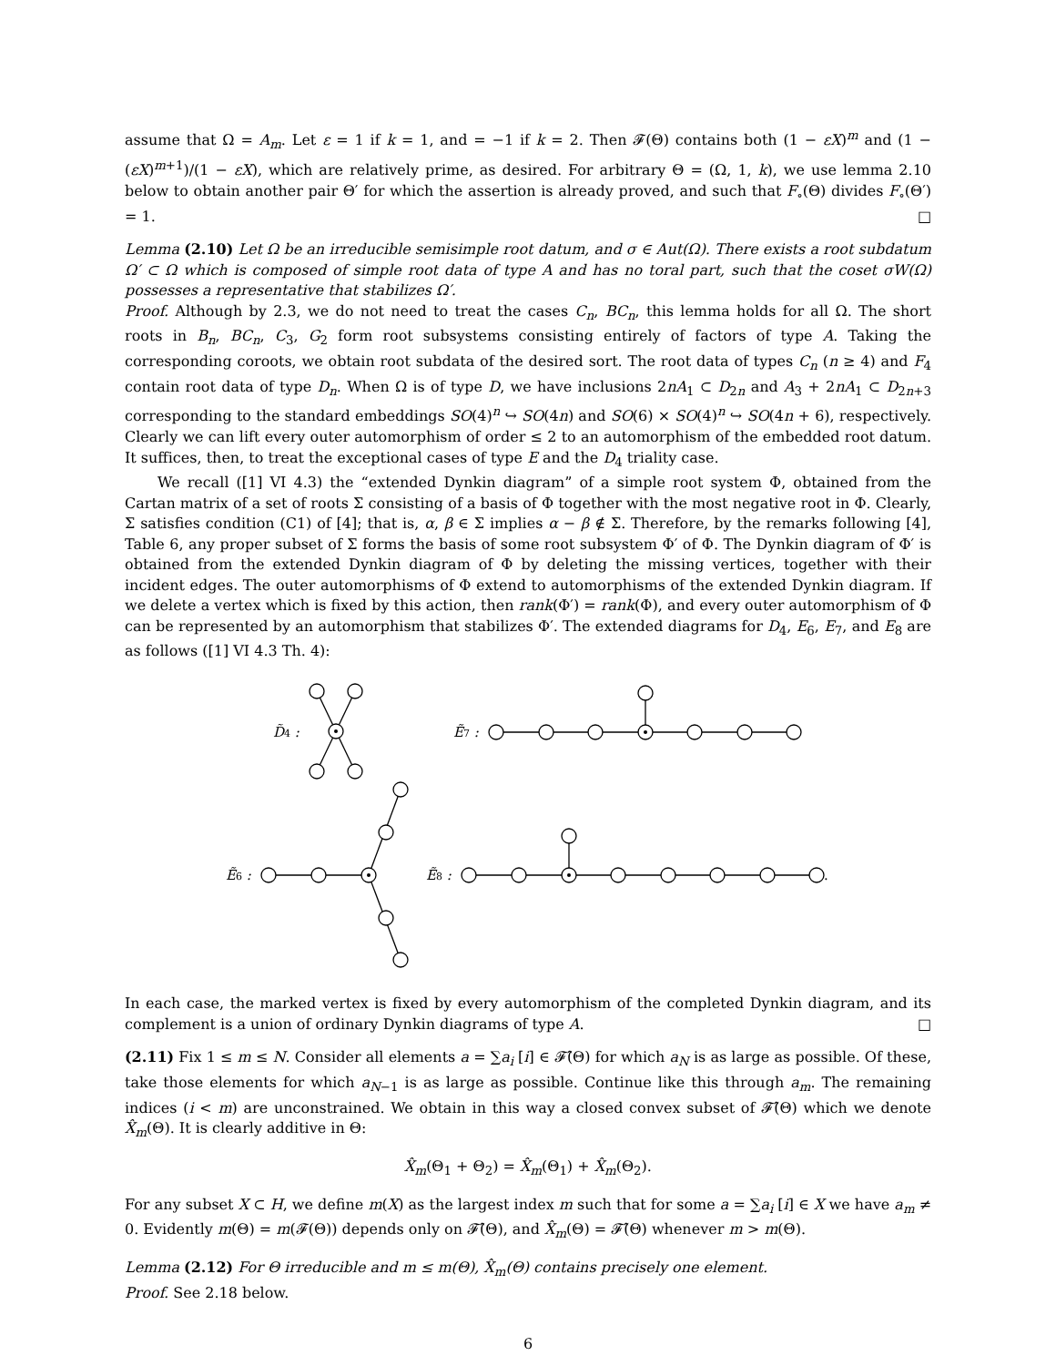assume that Ω = A<sub>m</sub>. Let ε = 1 if k = 1, and = −1 if k = 2. Then 𝓕(Θ) contains both (1 − εX)<sup>m</sup> and (1 − (εX)<sup>m+1</sup>)/(1 − εX), which are relatively prime, as desired. For arbitrary Θ = (Ω, 1, k), we use lemma 2.10 below to obtain another pair Θ′ for which the assertion is already proved, and such that F<sub>∘</sub>(Θ) divides F<sub>∘</sub>(Θ′) = 1. □
Lemma (2.10) Let Ω be an irreducible semisimple root datum, and σ ∈ Aut(Ω). There exists a root subdatum Ω′ ⊂ Ω which is composed of simple root data of type A and has no toral part, such that the coset σW(Ω) possesses a representative that stabilizes Ω′.
Proof. Although by 2.3, we do not need to treat the cases C<sub>n</sub>, BC<sub>n</sub>, this lemma holds for all Ω. The short roots in B<sub>n</sub>, BC<sub>n</sub>, C<sub>3</sub>, G<sub>2</sub> form root subsystems consisting entirely of factors of type A. Taking the corresponding coroots, we obtain root subdata of the desired sort. The root data of types C<sub>n</sub> (n ≥ 4) and F<sub>4</sub> contain root data of type D<sub>n</sub>. When Ω is of type D, we have inclusions 2nA<sub>1</sub> ⊂ D<sub>2n</sub> and A<sub>3</sub> + 2nA<sub>1</sub> ⊂ D<sub>2n+3</sub> corresponding to the standard embeddings SO(4)<sup>n</sup> ↪ SO(4n) and SO(6) × SO(4)<sup>n</sup> ↪ SO(4n + 6), respectively. Clearly we can lift every outer automorphism of order ≤ 2 to an automorphism of the embedded root datum. It suffices, then, to treat the exceptional cases of type E and the D<sub>4</sub> triality case.
We recall ([1] VI 4.3) the “extended Dynkin diagram” of a simple root system Φ, obtained from the Cartan matrix of a set of roots Σ consisting of a basis of Φ together with the most negative root in Φ. Clearly, Σ satisfies condition (C1) of [4]; that is, α, β ∈ Σ implies α − β ∉ Σ. Therefore, by the remarks following [4], Table 6, any proper subset of Σ forms the basis of some root subsystem Φ′ of Φ. The Dynkin diagram of Φ′ is obtained from the extended Dynkin diagram of Φ by deleting the missing vertices, together with their incident edges. The outer automorphisms of Φ extend to automorphisms of the extended Dynkin diagram. If we delete a vertex which is fixed by this action, then rank(Φ′) = rank(Φ), and every outer automorphism of Φ can be represented by an automorphism that stabilizes Φ′. The extended diagrams for D<sub>4</sub>, E<sub>6</sub>, E<sub>7</sub>, and E<sub>8</sub> are as follows ([1] VI 4.3 Th. 4):
D̃4 :
Ẽ7 :
Ẽ6 :
Ẽ8 :
.
In each case, the marked vertex is fixed by every automorphism of the completed Dynkin diagram, and its complement is a union of ordinary Dynkin diagrams of type A. □
(2.11) Fix 1 ≤ m ≤ N. Consider all elements a = ∑a<sub>i</sub> [i] ∈ 𝓕̂(Θ) for which a<sub>N</sub> is as large as possible. Of these, take those elements for which a<sub>N−1</sub> is as large as possible. Continue like this through a<sub>m</sub>. The remaining indices (i < m) are unconstrained. We obtain in this way a closed convex subset of 𝓕̂(Θ) which we denote X̂<sub>m</sub>(Θ). It is clearly additive in Θ:
X̂<sub>m</sub>(Θ<sub>1</sub> + Θ<sub>2</sub>) = X̂<sub>m</sub>(Θ<sub>1</sub>) + X̂<sub>m</sub>(Θ<sub>2</sub>).
For any subset X ⊂ H, we define m(X) as the largest index m such that for some a = ∑a<sub>i</sub> [i] ∈ X we have a<sub>m</sub> ≠ 0. Evidently m(Θ) = m(𝓕(Θ)) depends only on 𝓕̂(Θ), and X̂<sub>m</sub>(Θ) = 𝓕̂(Θ) whenever m > m(Θ).
Lemma (2.12) For Θ irreducible and m ≤ m(Θ), X̂<sub>m</sub>(Θ) contains precisely one element.
Proof. See 2.18 below.
6